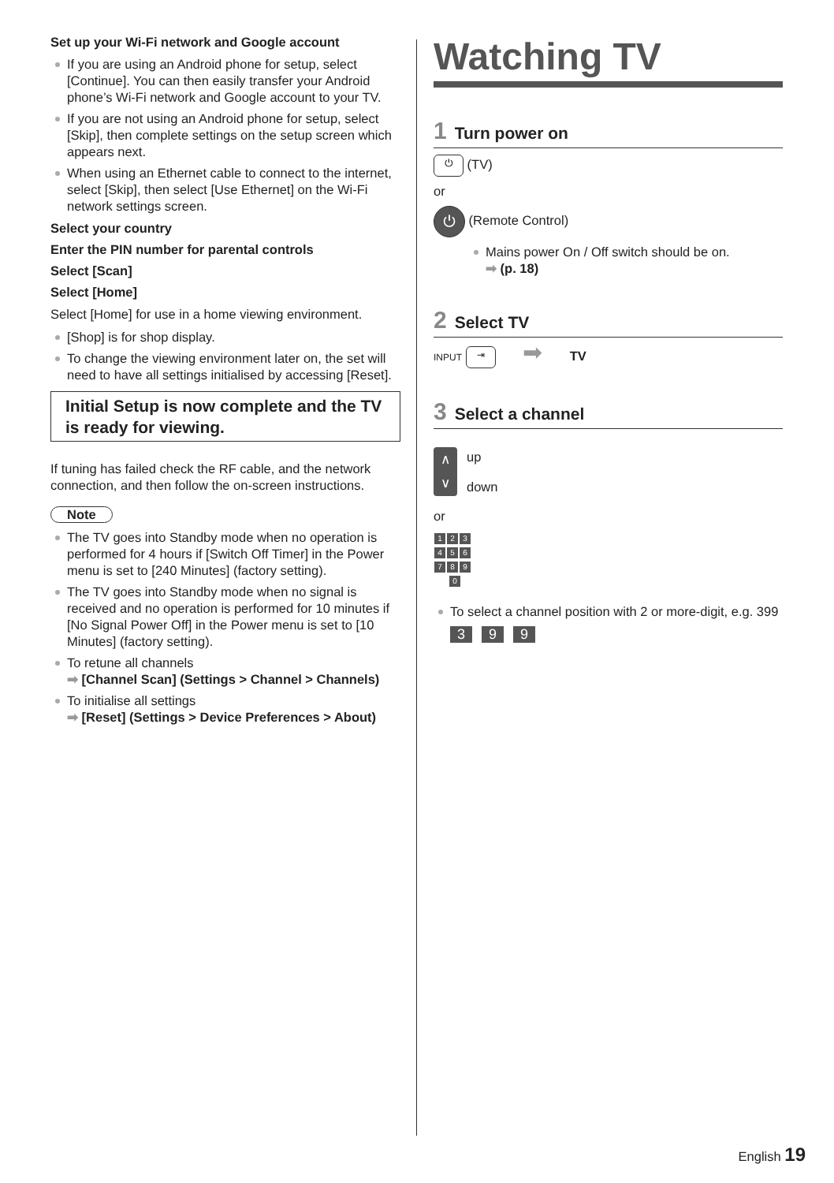Set up your Wi-Fi network and Google account
If you are using an Android phone for setup, select [Continue]. You can then easily transfer your Android phone’s Wi-Fi network and Google account to your TV.
If you are not using an Android phone for setup, select [Skip], then complete settings on the setup screen which appears next.
When using an Ethernet cable to connect to the internet, select [Skip], then select [Use Ethernet] on the Wi-Fi network settings screen.
Select your country
Enter the PIN number for parental controls
Select [Scan]
Select [Home]
Select [Home] for use in a home viewing environment.
[Shop] is for shop display.
To change the viewing environment later on, the set will need to have all settings initialised by accessing [Reset].
Initial Setup is now complete and the TV is ready for viewing.
If tuning has failed check the RF cable, and the network connection, and then follow the on-screen instructions.
Note
The TV goes into Standby mode when no operation is performed for 4 hours if [Switch Off Timer] in the Power menu is set to [240 Minutes] (factory setting).
The TV goes into Standby mode when no signal is received and no operation is performed for 10 minutes if [No Signal Power Off] in the Power menu is set to [10 Minutes] (factory setting).
To retune all channels
➡ [Channel Scan] (Settings > Channel > Channels)
To initialise all settings
➡ [Reset] (Settings > Device Preferences > About)
Watching TV
1 Turn power on
⏻ (TV)
or
⏻ (Remote Control)
Mains power On / Off switch should be on.
➡ (p. 18)
2 Select TV
INPUT ⇥ ➡ TV
3 Select a channel
∧
∨ up
down
or
1 2 3
4 5 6
7 8 9
0
To select a channel position with 2 or more-digit, e.g. 399
3 9 9
English 19